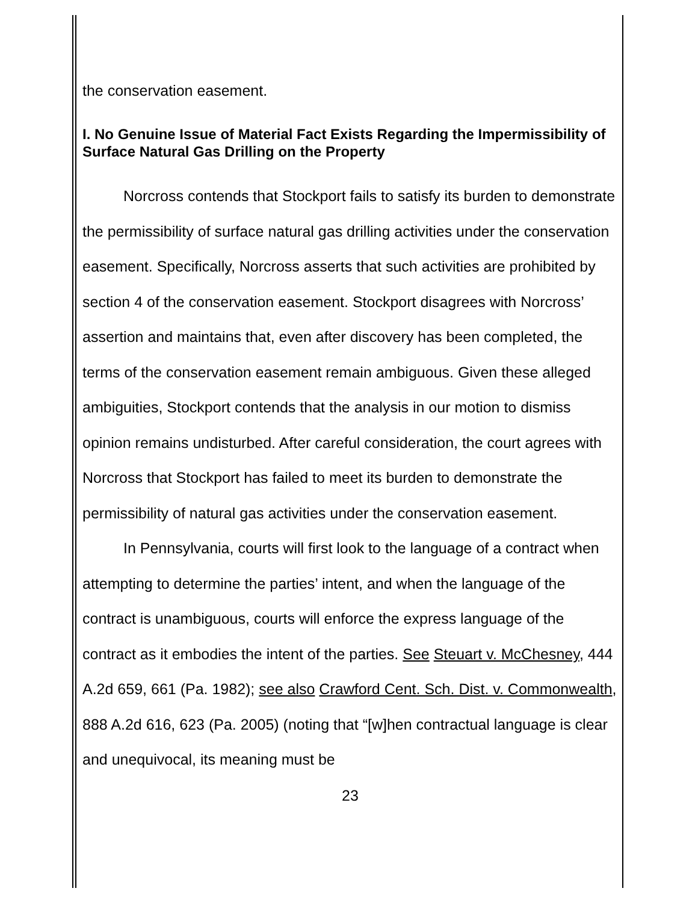the conservation easement.
I. No Genuine Issue of Material Fact Exists Regarding the Impermissibility of Surface Natural Gas Drilling on the Property
Norcross contends that Stockport fails to satisfy its burden to demonstrate the permissibility of surface natural gas drilling activities under the conservation easement. Specifically, Norcross asserts that such activities are prohibited by section 4 of the conservation easement. Stockport disagrees with Norcross’ assertion and maintains that, even after discovery has been completed, the terms of the conservation easement remain ambiguous. Given these alleged ambiguities, Stockport contends that the analysis in our motion to dismiss opinion remains undisturbed. After careful consideration, the court agrees with Norcross that Stockport has failed to meet its burden to demonstrate the permissibility of natural gas activities under the conservation easement.
In Pennsylvania, courts will first look to the language of a contract when attempting to determine the parties’ intent, and when the language of the contract is unambiguous, courts will enforce the express language of the contract as it embodies the intent of the parties. See Steuart v. McChesney, 444 A.2d 659, 661 (Pa. 1982); see also Crawford Cent. Sch. Dist. v. Commonwealth, 888 A.2d 616, 623 (Pa. 2005) (noting that “[w]hen contractual language is clear and unequivocal, its meaning must be
23